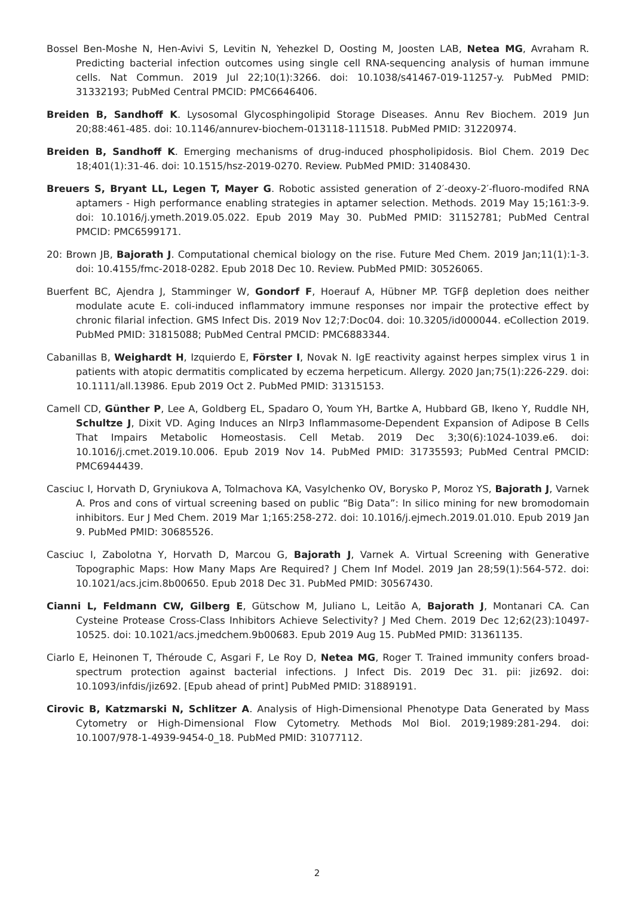Bossel Ben-Moshe N, Hen-Avivi S, Levitin N, Yehezkel D, Oosting M, Joosten LAB, Netea MG, Avraham R. Predicting bacterial infection outcomes using single cell RNA-sequencing analysis of human immune cells. Nat Commun. 2019 Jul 22;10(1):3266. doi: 10.1038/s41467-019-11257-y. PubMed PMID: 31332193; PubMed Central PMCID: PMC6646406.
Breiden B, Sandhoff K. Lysosomal Glycosphingolipid Storage Diseases. Annu Rev Biochem. 2019 Jun 20;88:461-485. doi: 10.1146/annurev-biochem-013118-111518. PubMed PMID: 31220974.
Breiden B, Sandhoff K. Emerging mechanisms of drug-induced phospholipidosis. Biol Chem. 2019 Dec 18;401(1):31-46. doi: 10.1515/hsz-2019-0270. Review. PubMed PMID: 31408430.
Breuers S, Bryant LL, Legen T, Mayer G. Robotic assisted generation of 2′-deoxy-2′-fluoro-modifed RNA aptamers - High performance enabling strategies in aptamer selection. Methods. 2019 May 15;161:3-9. doi: 10.1016/j.ymeth.2019.05.022. Epub 2019 May 30. PubMed PMID: 31152781; PubMed Central PMCID: PMC6599171.
20: Brown JB, Bajorath J. Computational chemical biology on the rise. Future Med Chem. 2019 Jan;11(1):1-3. doi: 10.4155/fmc-2018-0282. Epub 2018 Dec 10. Review. PubMed PMID: 30526065.
Buerfent BC, Ajendra J, Stamminger W, Gondorf F, Hoerauf A, Hübner MP. TGFβ depletion does neither modulate acute E. coli-induced inflammatory immune responses nor impair the protective effect by chronic filarial infection. GMS Infect Dis. 2019 Nov 12;7:Doc04. doi: 10.3205/id000044. eCollection 2019. PubMed PMID: 31815088; PubMed Central PMCID: PMC6883344.
Cabanillas B, Weighardt H, Izquierdo E, Förster I, Novak N. IgE reactivity against herpes simplex virus 1 in patients with atopic dermatitis complicated by eczema herpeticum. Allergy. 2020 Jan;75(1):226-229. doi: 10.1111/all.13986. Epub 2019 Oct 2. PubMed PMID: 31315153.
Camell CD, Günther P, Lee A, Goldberg EL, Spadaro O, Youm YH, Bartke A, Hubbard GB, Ikeno Y, Ruddle NH, Schultze J, Dixit VD. Aging Induces an Nlrp3 Inflammasome-Dependent Expansion of Adipose B Cells That Impairs Metabolic Homeostasis. Cell Metab. 2019 Dec 3;30(6):1024-1039.e6. doi: 10.1016/j.cmet.2019.10.006. Epub 2019 Nov 14. PubMed PMID: 31735593; PubMed Central PMCID: PMC6944439.
Casciuc I, Horvath D, Gryniukova A, Tolmachova KA, Vasylchenko OV, Borysko P, Moroz YS, Bajorath J, Varnek A. Pros and cons of virtual screening based on public “Big Data”: In silico mining for new bromodomain inhibitors. Eur J Med Chem. 2019 Mar 1;165:258-272. doi: 10.1016/j.ejmech.2019.01.010. Epub 2019 Jan 9. PubMed PMID: 30685526.
Casciuc I, Zabolotna Y, Horvath D, Marcou G, Bajorath J, Varnek A. Virtual Screening with Generative Topographic Maps: How Many Maps Are Required? J Chem Inf Model. 2019 Jan 28;59(1):564-572. doi: 10.1021/acs.jcim.8b00650. Epub 2018 Dec 31. PubMed PMID: 30567430.
Cianni L, Feldmann CW, Gilberg E, Gütschow M, Juliano L, Leitão A, Bajorath J, Montanari CA. Can Cysteine Protease Cross-Class Inhibitors Achieve Selectivity? J Med Chem. 2019 Dec 12;62(23):10497-10525. doi: 10.1021/acs.jmedchem.9b00683. Epub 2019 Aug 15. PubMed PMID: 31361135.
Ciarlo E, Heinonen T, Théroude C, Asgari F, Le Roy D, Netea MG, Roger T. Trained immunity confers broad-spectrum protection against bacterial infections. J Infect Dis. 2019 Dec 31. pii: jiz692. doi: 10.1093/infdis/jiz692. [Epub ahead of print] PubMed PMID: 31889191.
Cirovic B, Katzmarski N, Schlitzer A. Analysis of High-Dimensional Phenotype Data Generated by Mass Cytometry or High-Dimensional Flow Cytometry. Methods Mol Biol. 2019;1989:281-294. doi: 10.1007/978-1-4939-9454-0_18. PubMed PMID: 31077112.
2